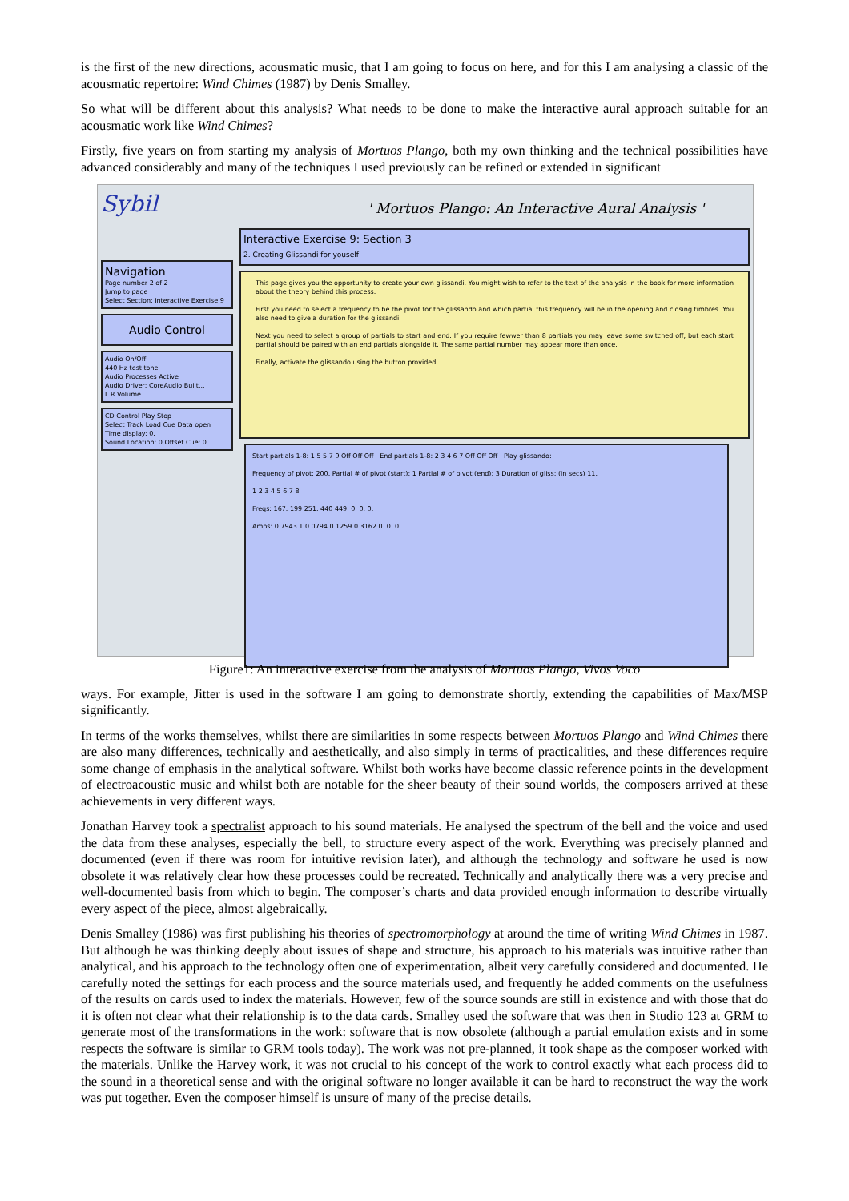is the first of the new directions, acousmatic music, that I am going to focus on here, and for this I am analysing a classic of the acousmatic repertoire: Wind Chimes (1987) by Denis Smalley.
So what will be different about this analysis? What needs to be done to make the interactive aural approach suitable for an acousmatic work like Wind Chimes?
Firstly, five years on from starting my analysis of Mortuos Plango, both my own thinking and the technical possibilities have advanced considerably and many of the techniques I used previously can be refined or extended in significant
Sybil
Navigation
Page number 2 of 2
Jump to page
Select Section: Interactive Exercise 9
Audio Control
Audio On/Off
440 Hz test tone
Audio Processes Active
Audio Driver: CoreAudio Built...
L R Volume
CD Control Play Stop
Select Track Load Cue Data open
Time display: 0.
Sound Location: 0 Offset Cue: 0.
' Mortuos Plango: An Interactive Aural Analysis '
Interactive Exercise 9: Section 3
2. Creating Glissandi for youself
This page gives you the opportunity to create your own glissandi. You might wish to refer to the text of the analysis in the book for more information about the theory behind this process.
First you need to select a frequency to be the pivot for the glissando and which partial this frequency will be in the opening and closing timbres. You also need to give a duration for the glissandi.
Next you need to select a group of partials to start and end. If you require fewwer than 8 partials you may leave some switched off, but each start partial should be paired with an end partials alongside it. The same partial number may appear more than once.
Finally, activate the glissando using the button provided.
Start partials 1-8: 1 5 5 7 9 Off Off Off End partials 1-8: 2 3 4 6 7 Off Off Off Play glissando:
Frequency of pivot: 200. Partial # of pivot (start): 1 Partial # of pivot (end): 3 Duration of gliss: (in secs) 11.
1 2 3 4 5 6 7 8
Freqs: 167. 199 251. 440 449. 0. 0. 0.
Amps: 0.7943 1 0.0794 0.1259 0.3162 0. 0. 0.
Figure1: An interactive exercise from the analysis of Mortuos Plango, Vivos Voco
ways. For example, Jitter is used in the software I am going to demonstrate shortly, extending the capabilities of Max/MSP significantly.
In terms of the works themselves, whilst there are similarities in some respects between Mortuos Plango and Wind Chimes there are also many differences, technically and aesthetically, and also simply in terms of practicalities, and these differences require some change of emphasis in the analytical software. Whilst both works have become classic reference points in the development of electroacoustic music and whilst both are notable for the sheer beauty of their sound worlds, the composers arrived at these achievements in very different ways.
Jonathan Harvey took a spectralist approach to his sound materials. He analysed the spectrum of the bell and the voice and used the data from these analyses, especially the bell, to structure every aspect of the work. Everything was precisely planned and documented (even if there was room for intuitive revision later), and although the technology and software he used is now obsolete it was relatively clear how these processes could be recreated. Technically and analytically there was a very precise and well-documented basis from which to begin. The composer’s charts and data provided enough information to describe virtually every aspect of the piece, almost algebraically.
Denis Smalley (1986) was first publishing his theories of spectromorphology at around the time of writing Wind Chimes in 1987. But although he was thinking deeply about issues of shape and structure, his approach to his materials was intuitive rather than analytical, and his approach to the technology often one of experimentation, albeit very carefully considered and documented. He carefully noted the settings for each process and the source materials used, and frequently he added comments on the usefulness of the results on cards used to index the materials. However, few of the source sounds are still in existence and with those that do it is often not clear what their relationship is to the data cards. Smalley used the software that was then in Studio 123 at GRM to generate most of the transformations in the work: software that is now obsolete (although a partial emulation exists and in some respects the software is similar to GRM tools today). The work was not pre-planned, it took shape as the composer worked with the materials. Unlike the Harvey work, it was not crucial to his concept of the work to control exactly what each process did to the sound in a theoretical sense and with the original software no longer available it can be hard to reconstruct the way the work was put together. Even the composer himself is unsure of many of the precise details.